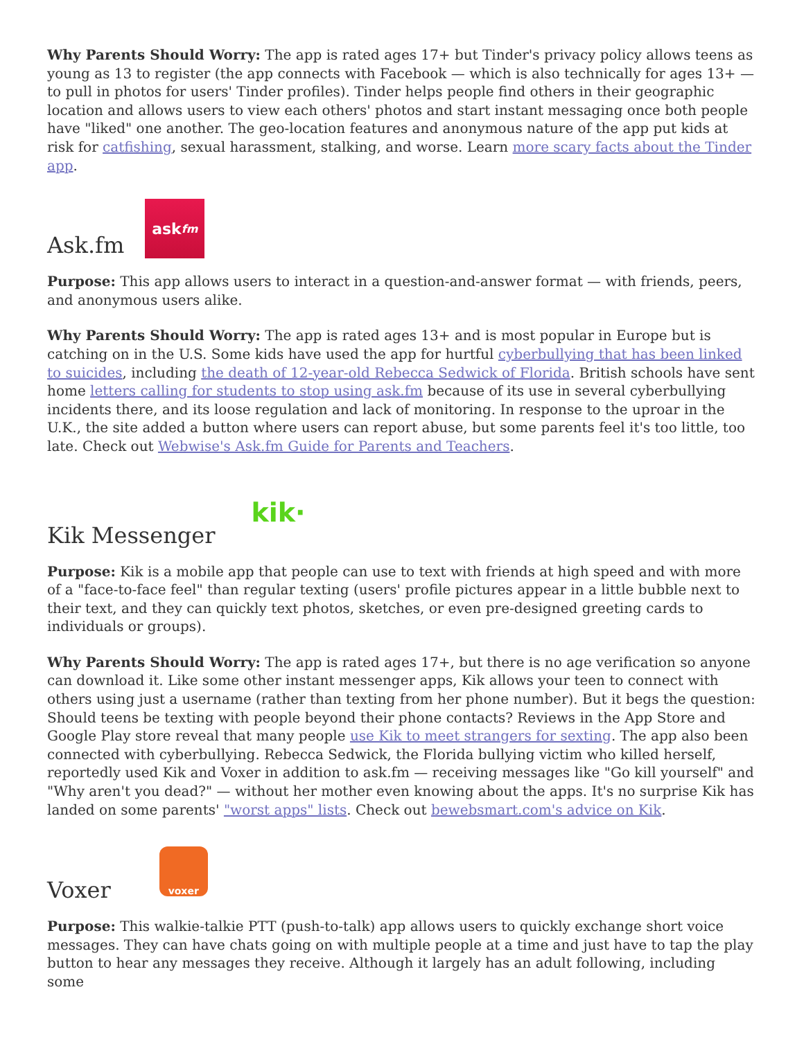Why Parents Should Worry: The app is rated ages 17+ but Tinder's privacy policy allows teens as young as 13 to register (the app connects with Facebook — which is also technically for ages 13+ — to pull in photos for users' Tinder profiles). Tinder helps people find others in their geographic location and allows users to view each others' photos and start instant messaging once both people have "liked" one another. The geo-location features and anonymous nature of the app put kids at risk for catfishing, sexual harassment, stalking, and worse. Learn more scary facts about the Tinder app.
Ask.fm ask fm
Purpose: This app allows users to interact in a question-and-answer format — with friends, peers, and anonymous users alike.
Why Parents Should Worry: The app is rated ages 13+ and is most popular in Europe but is catching on in the U.S. Some kids have used the app for hurtful cyberbullying that has been linked to suicides, including the death of 12-year-old Rebecca Sedwick of Florida. British schools have sent home letters calling for students to stop using ask.fm because of its use in several cyberbullying incidents there, and its loose regulation and lack of monitoring. In response to the uproar in the U.K., the site added a button where users can report abuse, but some parents feel it's too little, too late. Check out Webwise's Ask.fm Guide for Parents and Teachers.
Kik Messenger kik·
Purpose: Kik is a mobile app that people can use to text with friends at high speed and with more of a "face-to-face feel" than regular texting (users' profile pictures appear in a little bubble next to their text, and they can quickly text photos, sketches, or even pre-designed greeting cards to individuals or groups).
Why Parents Should Worry: The app is rated ages 17+, but there is no age verification so anyone can download it. Like some other instant messenger apps, Kik allows your teen to connect with others using just a username (rather than texting from her phone number). But it begs the question: Should teens be texting with people beyond their phone contacts? Reviews in the App Store and Google Play store reveal that many people use Kik to meet strangers for sexting. The app also been connected with cyberbullying. Rebecca Sedwick, the Florida bullying victim who killed herself, reportedly used Kik and Voxer in addition to ask.fm — receiving messages like "Go kill yourself" and "Why aren't you dead?" — without her mother even knowing about the apps. It's no surprise Kik has landed on some parents' "worst apps" lists. Check out bewebsmart.com's advice on Kik.
Voxer voxer
Purpose: This walkie-talkie PTT (push-to-talk) app allows users to quickly exchange short voice messages. They can have chats going on with multiple people at a time and just have to tap the play button to hear any messages they receive. Although it largely has an adult following, including some